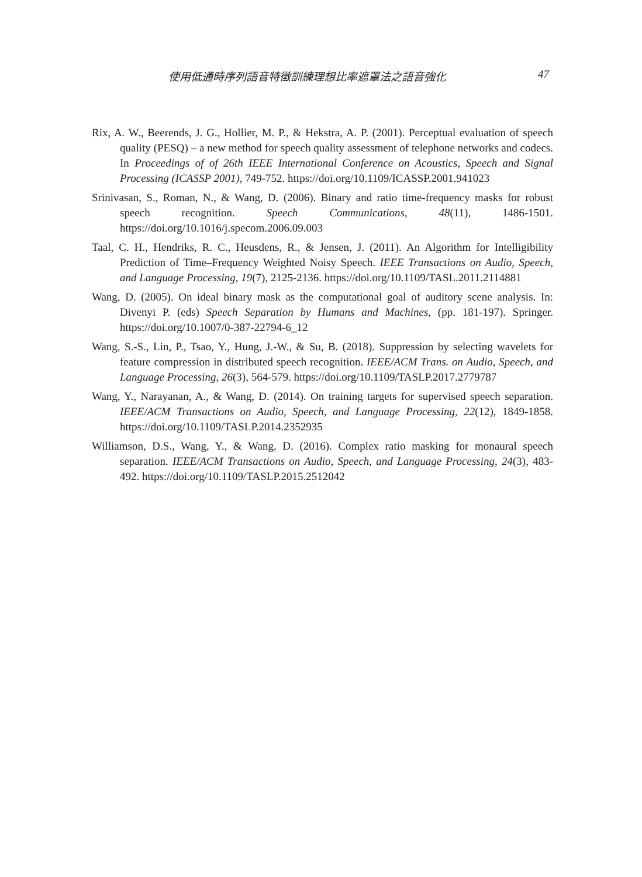使用低通時序列語音特徵訓練理想比率遮罩法之語音強化 47
Rix, A. W., Beerends, J. G., Hollier, M. P., & Hekstra, A. P. (2001). Perceptual evaluation of speech quality (PESQ) – a new method for speech quality assessment of telephone networks and codecs. In Proceedings of of 26th IEEE International Conference on Acoustics, Speech and Signal Processing (ICASSP 2001), 749-752. https://doi.org/10.1109/ICASSP.2001.941023
Srinivasan, S., Roman, N., & Wang, D. (2006). Binary and ratio time-frequency masks for robust speech recognition. Speech Communications, 48(11), 1486-1501. https://doi.org/10.1016/j.specom.2006.09.003
Taal, C. H., Hendriks, R. C., Heusdens, R., & Jensen, J. (2011). An Algorithm for Intelligibility Prediction of Time–Frequency Weighted Noisy Speech. IEEE Transactions on Audio, Speech, and Language Processing, 19(7), 2125-2136. https://doi.org/10.1109/TASL.2011.2114881
Wang, D. (2005). On ideal binary mask as the computational goal of auditory scene analysis. In: Divenyi P. (eds) Speech Separation by Humans and Machines, (pp. 181-197). Springer. https://doi.org/10.1007/0-387-22794-6_12
Wang, S.-S., Lin, P., Tsao, Y., Hung, J.-W., & Su, B. (2018). Suppression by selecting wavelets for feature compression in distributed speech recognition. IEEE/ACM Trans. on Audio, Speech, and Language Processing, 26(3), 564-579. https://doi.org/10.1109/TASLP.2017.2779787
Wang, Y., Narayanan, A., & Wang, D. (2014). On training targets for supervised speech separation. IEEE/ACM Transactions on Audio, Speech, and Language Processing, 22(12), 1849-1858. https://doi.org/10.1109/TASLP.2014.2352935
Williamson, D.S., Wang, Y., & Wang, D. (2016). Complex ratio masking for monaural speech separation. IEEE/ACM Transactions on Audio, Speech, and Language Processing, 24(3), 483-492. https://doi.org/10.1109/TASLP.2015.2512042